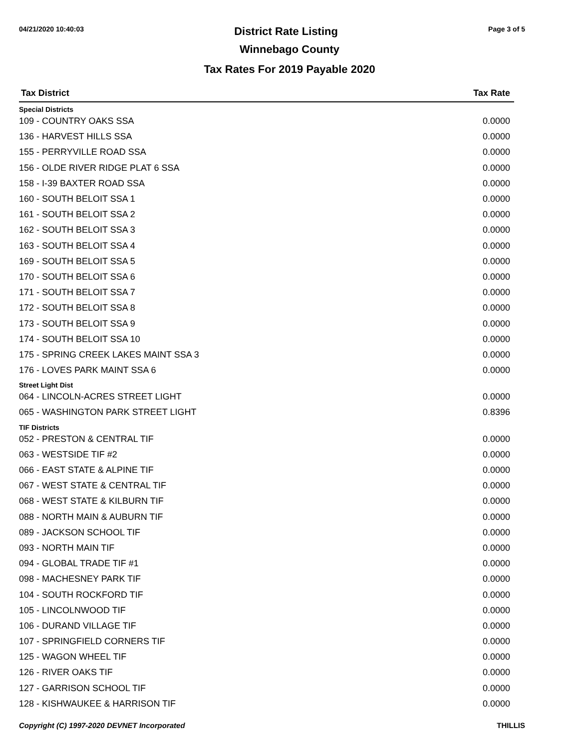04/21/2020 10:40:03 District Rate Listing Page 3 of 5
Winnebago County
Tax Rates For 2019 Payable 2020
| Tax District | Tax Rate |
| --- | --- |
| Special Districts | |
| 109 - COUNTRY OAKS SSA | 0.0000 |
| 136 - HARVEST HILLS SSA | 0.0000 |
| 155 - PERRYVILLE ROAD SSA | 0.0000 |
| 156 - OLDE RIVER RIDGE PLAT 6 SSA | 0.0000 |
| 158 - I-39 BAXTER ROAD SSA | 0.0000 |
| 160 - SOUTH BELOIT SSA 1 | 0.0000 |
| 161 - SOUTH BELOIT SSA 2 | 0.0000 |
| 162 - SOUTH BELOIT SSA 3 | 0.0000 |
| 163 - SOUTH BELOIT SSA 4 | 0.0000 |
| 169 - SOUTH BELOIT SSA 5 | 0.0000 |
| 170 - SOUTH BELOIT SSA 6 | 0.0000 |
| 171 - SOUTH BELOIT SSA 7 | 0.0000 |
| 172 - SOUTH BELOIT SSA 8 | 0.0000 |
| 173 - SOUTH BELOIT SSA 9 | 0.0000 |
| 174 - SOUTH BELOIT SSA 10 | 0.0000 |
| 175 - SPRING CREEK LAKES MAINT SSA 3 | 0.0000 |
| 176 - LOVES PARK MAINT SSA 6 | 0.0000 |
| Street Light Dist | |
| 064 - LINCOLN-ACRES STREET LIGHT | 0.0000 |
| 065 - WASHINGTON PARK STREET LIGHT | 0.8396 |
| TIF Districts | |
| 052 - PRESTON & CENTRAL TIF | 0.0000 |
| 063 - WESTSIDE TIF #2 | 0.0000 |
| 066 - EAST STATE & ALPINE TIF | 0.0000 |
| 067 - WEST STATE & CENTRAL TIF | 0.0000 |
| 068 - WEST STATE & KILBURN TIF | 0.0000 |
| 088 - NORTH MAIN & AUBURN TIF | 0.0000 |
| 089 - JACKSON SCHOOL TIF | 0.0000 |
| 093 - NORTH MAIN TIF | 0.0000 |
| 094 - GLOBAL TRADE TIF #1 | 0.0000 |
| 098 - MACHESNEY PARK TIF | 0.0000 |
| 104 - SOUTH ROCKFORD TIF | 0.0000 |
| 105 - LINCOLNWOOD TIF | 0.0000 |
| 106 - DURAND VILLAGE TIF | 0.0000 |
| 107 - SPRINGFIELD CORNERS TIF | 0.0000 |
| 125 - WAGON WHEEL TIF | 0.0000 |
| 126 - RIVER OAKS TIF | 0.0000 |
| 127 - GARRISON SCHOOL TIF | 0.0000 |
| 128 - KISHWAUKEE & HARRISON TIF | 0.0000 |
Copyright (C) 1997-2020 DEVNET Incorporated THILLIS